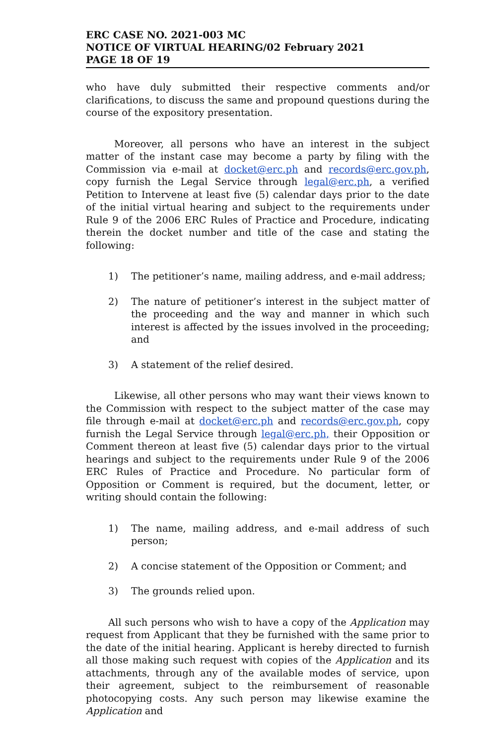ERC CASE NO. 2021-003 MC
NOTICE OF VIRTUAL HEARING/02 February 2021
PAGE 18 OF 19
who have duly submitted their respective comments and/or clarifications, to discuss the same and propound questions during the course of the expository presentation.
Moreover, all persons who have an interest in the subject matter of the instant case may become a party by filing with the Commission via e-mail at docket@erc.ph and records@erc.gov.ph, copy furnish the Legal Service through legal@erc.ph, a verified Petition to Intervene at least five (5) calendar days prior to the date of the initial virtual hearing and subject to the requirements under Rule 9 of the 2006 ERC Rules of Practice and Procedure, indicating therein the docket number and title of the case and stating the following:
1) The petitioner’s name, mailing address, and e-mail address;
2) The nature of petitioner’s interest in the subject matter of the proceeding and the way and manner in which such interest is affected by the issues involved in the proceeding; and
3) A statement of the relief desired.
Likewise, all other persons who may want their views known to the Commission with respect to the subject matter of the case may file through e-mail at docket@erc.ph and records@erc.gov.ph, copy furnish the Legal Service through legal@erc.ph, their Opposition or Comment thereon at least five (5) calendar days prior to the virtual hearings and subject to the requirements under Rule 9 of the 2006 ERC Rules of Practice and Procedure. No particular form of Opposition or Comment is required, but the document, letter, or writing should contain the following:
1) The name, mailing address, and e-mail address of such person;
2) A concise statement of the Opposition or Comment; and
3) The grounds relied upon.
All such persons who wish to have a copy of the Application may request from Applicant that they be furnished with the same prior to the date of the initial hearing. Applicant is hereby directed to furnish all those making such request with copies of the Application and its attachments, through any of the available modes of service, upon their agreement, subject to the reimbursement of reasonable photocopying costs. Any such person may likewise examine the Application and